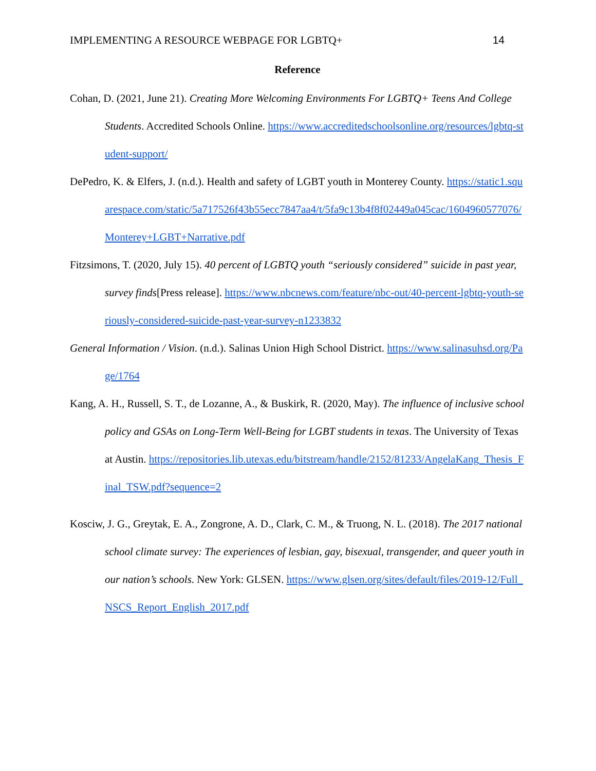IMPLEMENTING A RESOURCE WEBPAGE FOR LGBTQ+ 14
Reference
Cohan, D. (2021, June 21). Creating More Welcoming Environments For LGBTQ+ Teens And College Students. Accredited Schools Online. https://www.accreditedschoolsonline.org/resources/lgbtq-student-support/
DePedro, K. & Elfers, J. (n.d.). Health and safety of LGBT youth in Monterey County. https://static1.squarespace.com/static/5a717526f43b55ecc7847aa4/t/5fa9c13b4f8f02449a045cac/1604960577076/Monterey+LGBT+Narrative.pdf
Fitzsimons, T. (2020, July 15). 40 percent of LGBTQ youth “seriously considered” suicide in past year, survey finds[Press release]. https://www.nbcnews.com/feature/nbc-out/40-percent-lgbtq-youth-seriously-considered-suicide-past-year-survey-n1233832
General Information / Vision. (n.d.). Salinas Union High School District. https://www.salinasuhsd.org/Page/1764
Kang, A. H., Russell, S. T., de Lozanne, A., & Buskirk, R. (2020, May). The influence of inclusive school policy and GSAs on Long-Term Well-Being for LGBT students in texas. The University of Texas at Austin. https://repositories.lib.utexas.edu/bitstream/handle/2152/81233/AngelaKang_Thesis_Final_TSW.pdf?sequence=2
Kosciw, J. G., Greytak, E. A., Zongrone, A. D., Clark, C. M., & Truong, N. L. (2018). The 2017 national school climate survey: The experiences of lesbian, gay, bisexual, transgender, and queer youth in our nation’s schools. New York: GLSEN. https://www.glsen.org/sites/default/files/2019-12/Full_NSCS_Report_English_2017.pdf